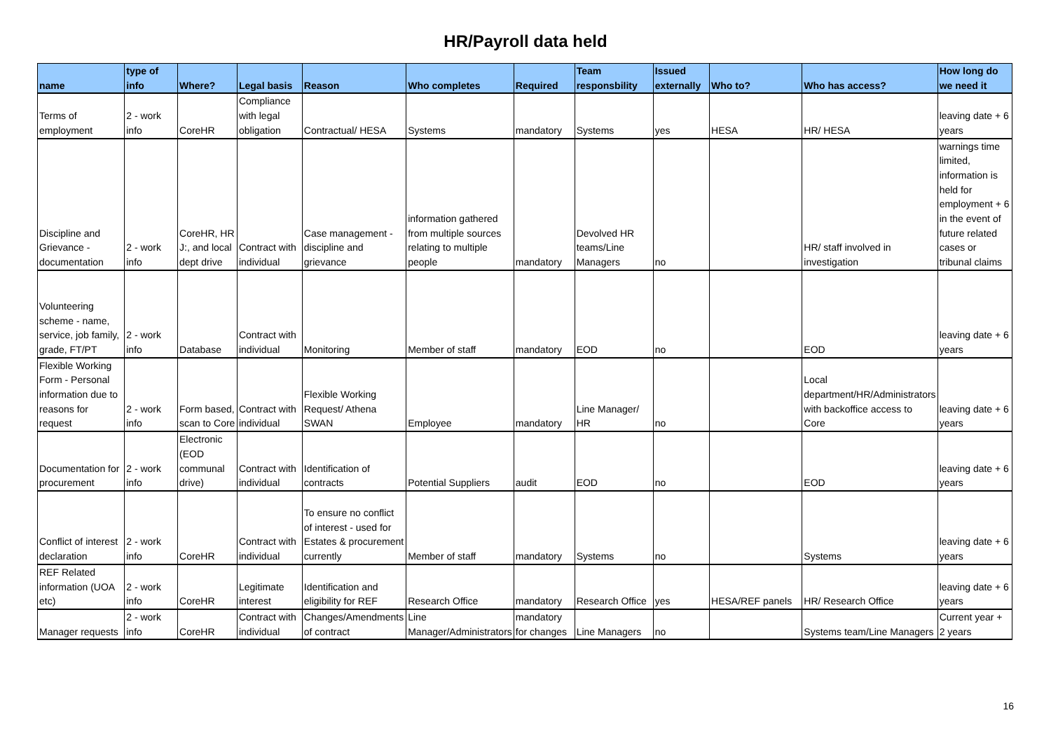HR/Payroll data held
| name | type of info | Where? | Legal basis | Reason | Who completes | Required | Team responsbility | Issued externally | Who to? | Who has access? | How long do we need it |
| --- | --- | --- | --- | --- | --- | --- | --- | --- | --- | --- | --- |
| Terms of employment | 2 - work info | CoreHR | Compliance with legal obligation | Contractual/ HESA | Systems | mandatory | Systems | yes | HESA | HR/ HESA | leaving date + 6 years |
| Discipline and Grievance - documentation | 2 - work info | CoreHR, HR J:, and local dept drive | Contract with individual | Case management - discipline and grievance | information gathered from multiple sources relating to multiple people | mandatory | Devolved HR teams/Line Managers | no | | HR/ staff involved in investigation | warnings time limited, information is held for employment + 6 in the event of future related cases or tribunal claims |
| Volunteering scheme - name, service, job family, grade, FT/PT | 2 - work info | Database | Contract with individual | Monitoring | Member of staff | mandatory | EOD | no | | EOD | leaving date + 6 years |
| Flexible Working Form - Personal information due to reasons for request | 2 - work info | Form based, scan to Core | Contract with individual | Flexible Working Request/ Athena SWAN | Employee | mandatory | Line Manager/ HR | no | | Local department/HR/Administrators with backoffice access to Core | leaving date + 6 years |
| Documentation for procurement | 2 - work info | Electronic (EOD communal drive) | Contract with individual | Identification of contracts | Potential Suppliers | audit | EOD | no | | EOD | leaving date + 6 years |
| Conflict of interest declaration | 2 - work info | CoreHR | Contract with individual | To ensure no conflict of interest - used for Estates & procurement currently | Member of staff | mandatory | Systems | no | | Systems | leaving date + 6 years |
| REF Related information (UOA etc) | 2 - work info | CoreHR | Legitimate interest | Identification and eligibility for REF | Research Office | mandatory | Research Office | yes | HESA/REF panels | HR/ Research Office | leaving date + 6 years |
| Manager requests | 2 - work info | CoreHR | Contract with individual | Changes/Amendments of contract | Line Manager/Administrators | mandatory for changes | Line Managers | no | | Systems team/Line Managers | Current year + 2 years |
16